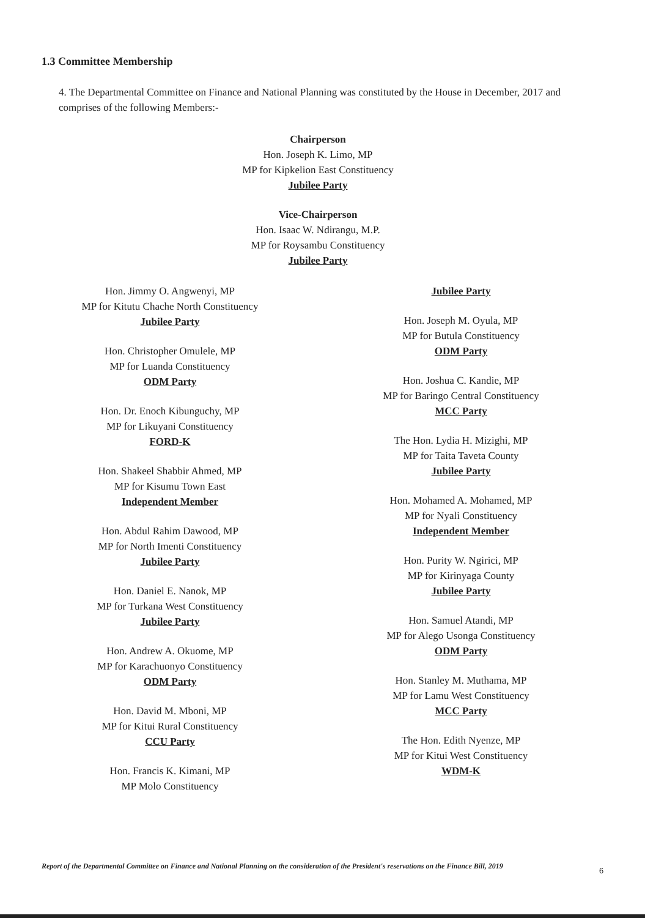1.3 Committee Membership
4. The Departmental Committee on Finance and National Planning was constituted by the House in December, 2017 and comprises of the following Members:-
Chairperson
Hon. Joseph K. Limo, MP
MP for Kipkelion East Constituency
Jubilee Party
Vice-Chairperson
Hon. Isaac W. Ndirangu, M.P.
MP for Roysambu Constituency
Jubilee Party
Hon. Jimmy O. Angwenyi, MP
MP for Kitutu Chache North Constituency
Jubilee Party
Hon. Christopher Omulele, MP
MP for Luanda Constituency
ODM Party
Hon. Dr. Enoch Kibunguchy, MP
MP for Likuyani Constituency
FORD-K
Hon. Shakeel Shabbir Ahmed, MP
MP for Kisumu Town East
Independent Member
Hon. Abdul Rahim Dawood, MP
MP for North Imenti Constituency
Jubilee Party
Hon. Daniel E. Nanok, MP
MP for Turkana West Constituency
Jubilee Party
Hon. Andrew A. Okuome, MP
MP for Karachuonyo Constituency
ODM Party
Hon. David M. Mboni, MP
MP for Kitui Rural Constituency
CCU Party
Hon. Francis K. Kimani, MP
MP Molo Constituency
Jubilee Party
Hon. Joseph M. Oyula, MP
MP for Butula Constituency
ODM Party
Hon. Joshua C. Kandie, MP
MP for Baringo Central Constituency
MCC Party
The Hon. Lydia H. Mizighi, MP
MP for Taita Taveta County
Jubilee Party
Hon. Mohamed A. Mohamed, MP
MP for Nyali Constituency
Independent Member
Hon. Purity W. Ngirici, MP
MP for Kirinyaga County
Jubilee Party
Hon. Samuel Atandi, MP
MP for Alego Usonga Constituency
ODM Party
Hon. Stanley M. Muthama, MP
MP for Lamu West Constituency
MCC Party
The Hon. Edith Nyenze, MP
MP for Kitui West Constituency
WDM-K
Report of the Departmental Committee on Finance and National Planning on the consideration of the President's reservations on the Finance Bill, 2019
6